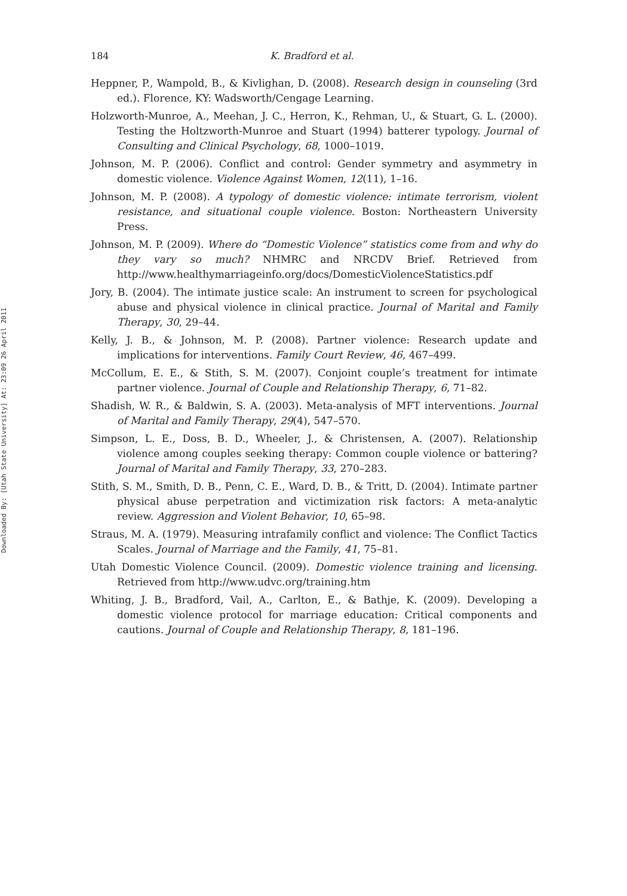Downloaded By: [Utah State University] At: 23:09 26 April 2011
184 K. Bradford et al.
Heppner, P., Wampold, B., & Kivlighan, D. (2008). Research design in counseling (3rd ed.). Florence, KY: Wadsworth/Cengage Learning.
Holzworth-Munroe, A., Meehan, J. C., Herron, K., Rehman, U., & Stuart, G. L. (2000). Testing the Holtzworth-Munroe and Stuart (1994) batterer typology. Journal of Consulting and Clinical Psychology, 68, 1000–1019.
Johnson, M. P. (2006). Conflict and control: Gender symmetry and asymmetry in domestic violence. Violence Against Women, 12(11), 1–16.
Johnson, M. P. (2008). A typology of domestic violence: intimate terrorism, violent resistance, and situational couple violence. Boston: Northeastern University Press.
Johnson, M. P. (2009). Where do “Domestic Violence” statistics come from and why do they vary so much? NHMRC and NRCDV Brief. Retrieved from http://www.healthymarriageinfo.org/docs/DomesticViolenceStatistics.pdf
Jory, B. (2004). The intimate justice scale: An instrument to screen for psychological abuse and physical violence in clinical practice. Journal of Marital and Family Therapy, 30, 29–44.
Kelly, J. B., & Johnson, M. P. (2008). Partner violence: Research update and implications for interventions. Family Court Review, 46, 467–499.
McCollum, E. E., & Stith, S. M. (2007). Conjoint couple’s treatment for intimate partner violence. Journal of Couple and Relationship Therapy, 6, 71–82.
Shadish, W. R., & Baldwin, S. A. (2003). Meta-analysis of MFT interventions. Journal of Marital and Family Therapy, 29(4), 547–570.
Simpson, L. E., Doss, B. D., Wheeler, J., & Christensen, A. (2007). Relationship violence among couples seeking therapy: Common couple violence or battering? Journal of Marital and Family Therapy, 33, 270–283.
Stith, S. M., Smith, D. B., Penn, C. E., Ward, D. B., & Tritt, D. (2004). Intimate partner physical abuse perpetration and victimization risk factors: A meta-analytic review. Aggression and Violent Behavior, 10, 65–98.
Straus, M. A. (1979). Measuring intrafamily conflict and violence: The Conflict Tactics Scales. Journal of Marriage and the Family, 41, 75–81.
Utah Domestic Violence Council. (2009). Domestic violence training and licensing. Retrieved from http://www.udvc.org/training.htm
Whiting, J. B., Bradford, Vail, A., Carlton, E., & Bathje, K. (2009). Developing a domestic violence protocol for marriage education: Critical components and cautions. Journal of Couple and Relationship Therapy, 8, 181–196.